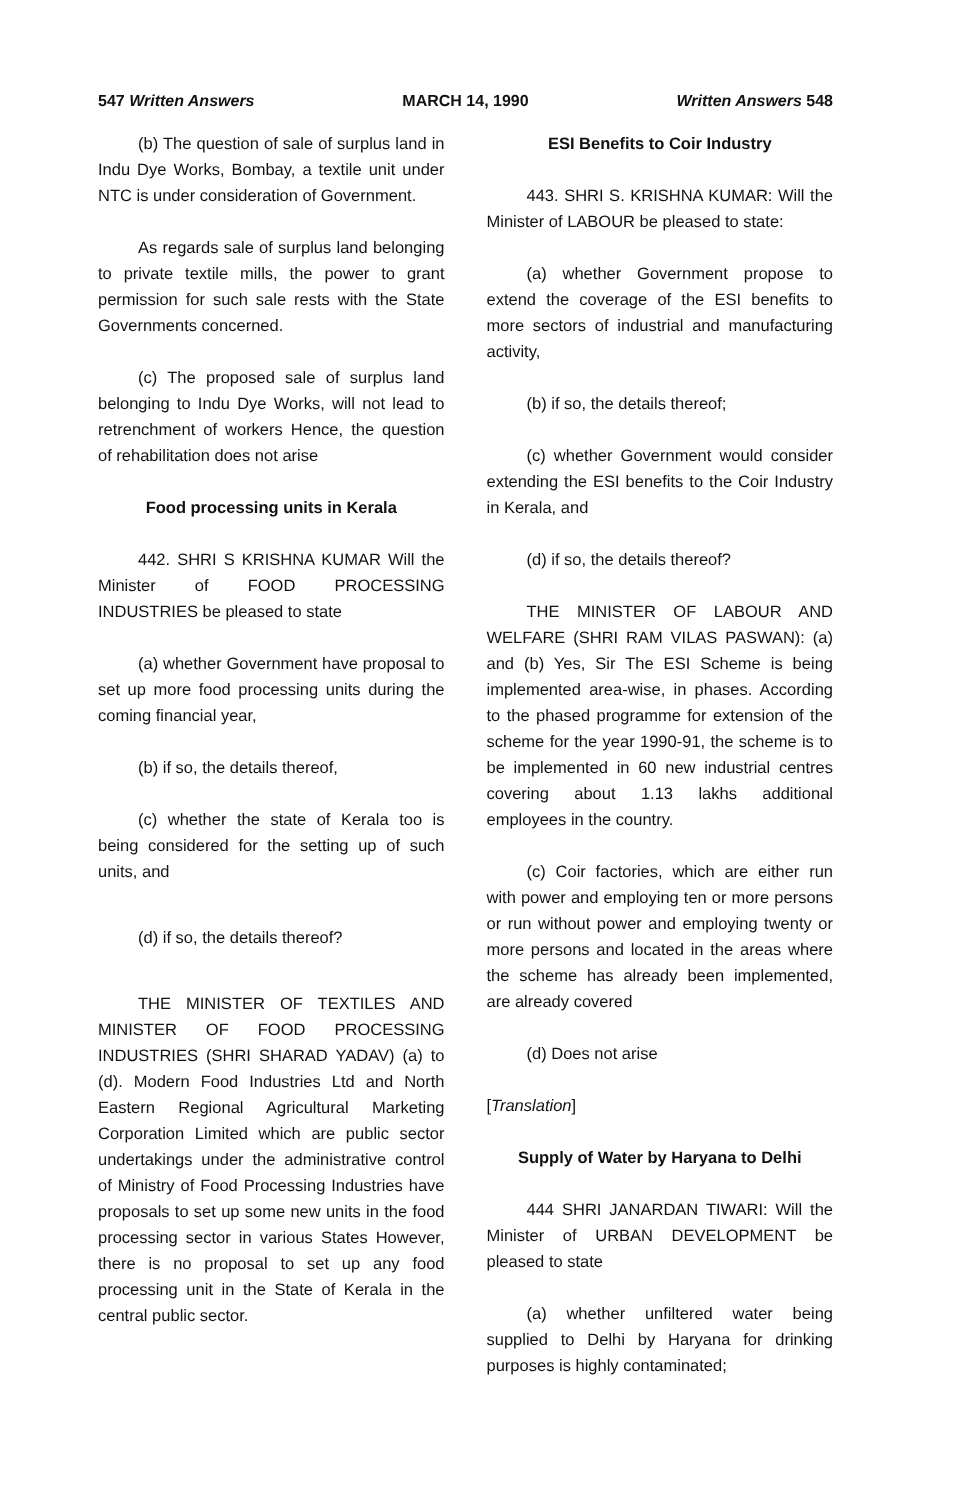547 Written Answers MARCH 14, 1990 Written Answers 548
(b) The question of sale of surplus land in Indu Dye Works, Bombay, a textile unit under NTC is under consideration of Government.
As regards sale of surplus land belonging to private textile mills, the power to grant permission for such sale rests with the State Governments concerned.
(c) The proposed sale of surplus land belonging to Indu Dye Works, will not lead to retrenchment of workers Hence, the question of rehabilitation does not arise
Food processing units in Kerala
442. SHRI S KRISHNA KUMAR Will the Minister of FOOD PROCESSING INDUSTRIES be pleased to state
(a) whether Government have proposal to set up more food processing units during the coming financial year,
(b) if so, the details thereof,
(c) whether the state of Kerala too is being considered for the setting up of such units, and
(d) if so, the details thereof?
THE MINISTER OF TEXTILES AND MINISTER OF FOOD PROCESSING INDUSTRIES (SHRI SHARAD YADAV) (a) to (d). Modern Food Industries Ltd and North Eastern Regional Agricultural Marketing Corporation Limited which are public sector undertakings under the administrative control of Ministry of Food Processing Industries have proposals to set up some new units in the food processing sector in various States However, there is no proposal to set up any food processing unit in the State of Kerala in the central public sector.
ESI Benefits to Coir Industry
443. SHRI S. KRISHNA KUMAR: Will the Minister of LABOUR be pleased to state:
(a) whether Government propose to extend the coverage of the ESI benefits to more sectors of industrial and manufacturing activity,
(b) if so, the details thereof;
(c) whether Government would consider extending the ESI benefits to the Coir Industry in Kerala, and
(d) if so, the details thereof?
THE MINISTER OF LABOUR AND WELFARE (SHRI RAM VILAS PASWAN): (a) and (b) Yes, Sir The ESI Scheme is being implemented area-wise, in phases. According to the phased programme for extension of the scheme for the year 1990-91, the scheme is to be implemented in 60 new industrial centres covering about 1.13 lakhs additional employees in the country.
(c) Coir factories, which are either run with power and employing ten or more persons or run without power and employing twenty or more persons and located in the areas where the scheme has already been implemented, are already covered
(d) Does not arise
[Translation]
Supply of Water by Haryana to Delhi
444 SHRI JANARDAN TIWARI: Will the Minister of URBAN DEVELOPMENT be pleased to state
(a) whether unfiltered water being supplied to Delhi by Haryana for drinking purposes is highly contaminated;